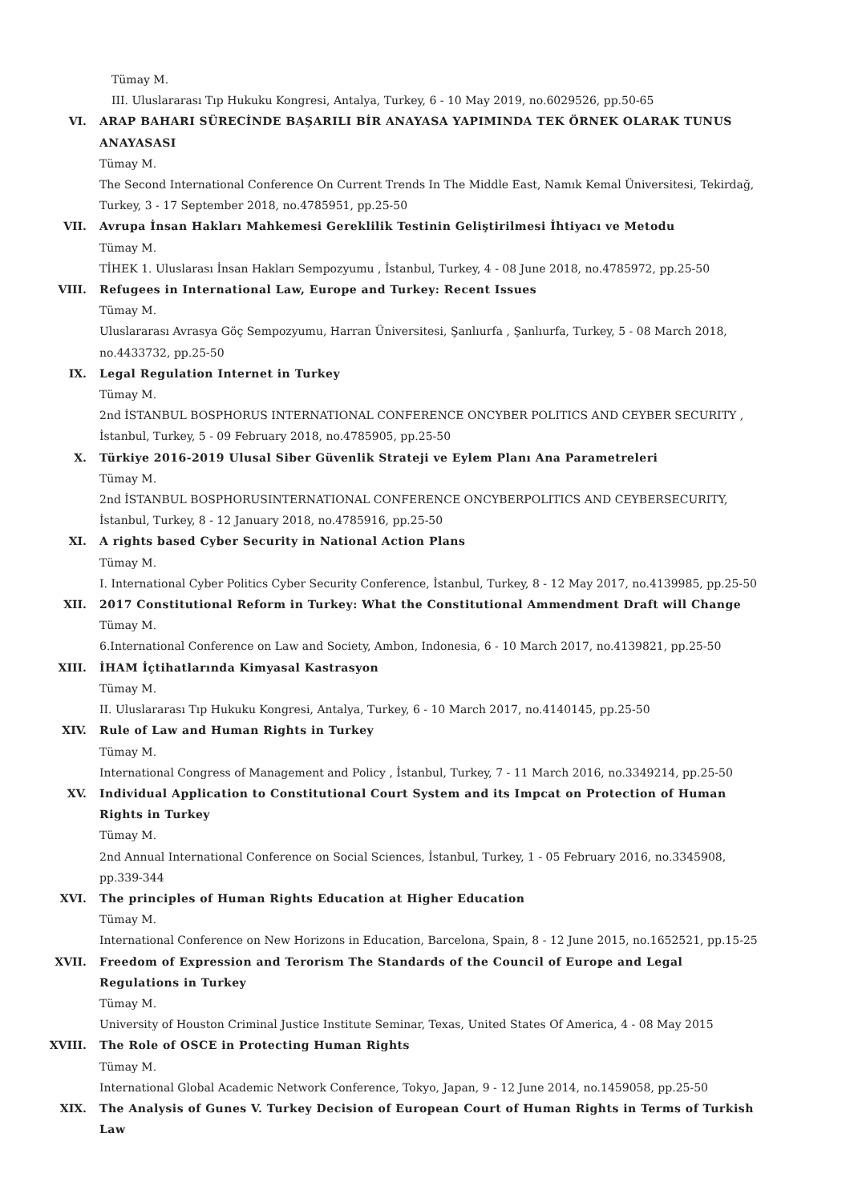Tümay M.
III. Uluslararası Tıp Hukuku Kongresi, Antalya, Turkey, 6 - 10 May 2019, no.6029526, pp.50-65
VI. ARAP BAHARI SÜRECİNDE BAŞARILI BİR ANAYASA YAPIMINDA TEK ÖRNEK OLARAK TUNUS ANAYASASI
Tümay M.
The Second International Conference On Current Trends In The Middle East, Namık Kemal Üniversitesi, Tekirdağ, Turkey, 3 - 17 September 2018, no.4785951, pp.25-50
VII. Avrupa İnsan Hakları Mahkemesi Gereklilik Testinin Geliştirilmesi İhtiyacı ve Metodu
Tümay M.
TİHEK 1. Uluslarası İnsan Hakları Sempozyumu , İstanbul, Turkey, 4 - 08 June 2018, no.4785972, pp.25-50
VIII. Refugees in International Law, Europe and Turkey: Recent Issues
Tümay M.
Uluslararası Avrasya Göç Sempozyumu, Harran Üniversitesi, Şanlıurfa , Şanlıurfa, Turkey, 5 - 08 March 2018, no.4433732, pp.25-50
IX. Legal Regulation Internet in Turkey
Tümay M.
2nd İSTANBUL BOSPHORUS INTERNATIONAL CONFERENCE ONCYBER POLITICS AND CEYBER SECURITY , İstanbul, Turkey, 5 - 09 February 2018, no.4785905, pp.25-50
X. Türkiye 2016-2019 Ulusal Siber Güvenlik Strateji ve Eylem Planı Ana Parametreleri
Tümay M.
2nd İSTANBUL BOSPHORUSINTERNATIONAL CONFERENCE ONCYBERPOLITICS AND CEYBERSECURITY, İstanbul, Turkey, 8 - 12 January 2018, no.4785916, pp.25-50
XI. A rights based Cyber Security in National Action Plans
Tümay M.
I. International Cyber Politics Cyber Security Conference, İstanbul, Turkey, 8 - 12 May 2017, no.4139985, pp.25-50
XII. 2017 Constitutional Reform in Turkey: What the Constitutional Ammendment Draft will Change
Tümay M.
6.International Conference on Law and Society, Ambon, Indonesia, 6 - 10 March 2017, no.4139821, pp.25-50
XIII. İHAM İçtihatlarında Kimyasal Kastrasyon
Tümay M.
II. Uluslararası Tıp Hukuku Kongresi, Antalya, Turkey, 6 - 10 March 2017, no.4140145, pp.25-50
XIV. Rule of Law and Human Rights in Turkey
Tümay M.
International Congress of Management and Policy , İstanbul, Turkey, 7 - 11 March 2016, no.3349214, pp.25-50
XV. Individual Application to Constitutional Court System and its Impcat on Protection of Human Rights in Turkey
Tümay M.
2nd Annual International Conference on Social Sciences, İstanbul, Turkey, 1 - 05 February 2016, no.3345908, pp.339-344
XVI. The principles of Human Rights Education at Higher Education
Tümay M.
International Conference on New Horizons in Education, Barcelona, Spain, 8 - 12 June 2015, no.1652521, pp.15-25
XVII. Freedom of Expression and Terorism The Standards of the Council of Europe and Legal Regulations in Turkey
Tümay M.
University of Houston Criminal Justice Institute Seminar, Texas, United States Of America, 4 - 08 May 2015
XVIII. The Role of OSCE in Protecting Human Rights
Tümay M.
International Global Academic Network Conference, Tokyo, Japan, 9 - 12 June 2014, no.1459058, pp.25-50
XIX. The Analysis of Gunes V. Turkey Decision of European Court of Human Rights in Terms of Turkish Law